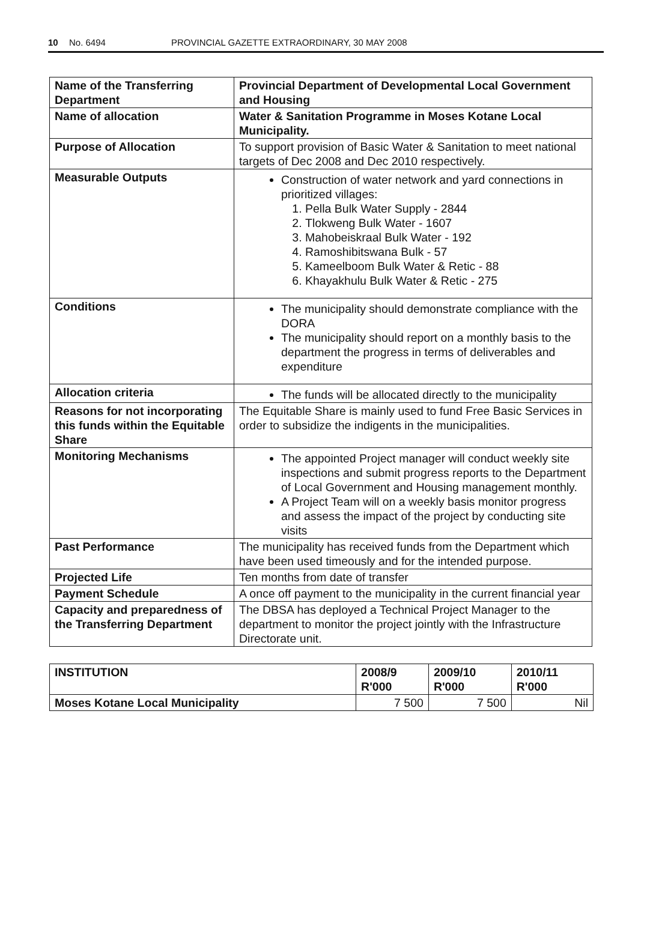10 No. 6494 PROVINCIAL GAZETTE EXTRAORDINARY, 30 MAY 2008
| Name of the Transferring Department | Provincial Department of Developmental Local Government and Housing |
| Name of allocation | Water & Sanitation Programme in Moses Kotane Local Municipality. |
| Purpose of Allocation | To support provision of Basic Water & Sanitation to meet national targets of Dec 2008 and Dec 2010 respectively. |
| Measurable Outputs | Construction of water network and yard connections in prioritized villages: 1. Pella Bulk Water Supply - 2844 2. Tlokweng Bulk Water - 1607 3. Mahobeiskraal Bulk Water - 192 4. Ramoshibitswana Bulk - 57 5. Kameelboom Bulk Water & Retic - 88 6. Khayakhulu Bulk Water & Retic - 275 |
| Conditions | The municipality should demonstrate compliance with the DORA The municipality should report on a monthly basis to the department the progress in terms of deliverables and expenditure |
| Allocation criteria | The funds will be allocated directly to the municipality |
| Reasons for not incorporating this funds within the Equitable Share | The Equitable Share is mainly used to fund Free Basic Services in order to subsidize the indigents in the municipalities. |
| Monitoring Mechanisms | The appointed Project manager will conduct weekly site inspections and submit progress reports to the Department of Local Government and Housing management monthly. A Project Team will on a weekly basis monitor progress and assess the impact of the project by conducting site visits |
| Past Performance | The municipality has received funds from the Department which have been used timeously and for the intended purpose. |
| Projected Life | Ten months from date of transfer |
| Payment Schedule | A once off payment to the municipality in the current financial year |
| Capacity and preparedness of the Transferring Department | The DBSA has deployed a Technical Project Manager to the department to monitor the project jointly with the Infrastructure Directorate unit. |
| INSTITUTION | 2008/9 R'000 | 2009/10 R'000 | 2010/11 R'000 |
| --- | --- | --- | --- |
| Moses Kotane Local Municipality | 7 500 | 7 500 | Nil |